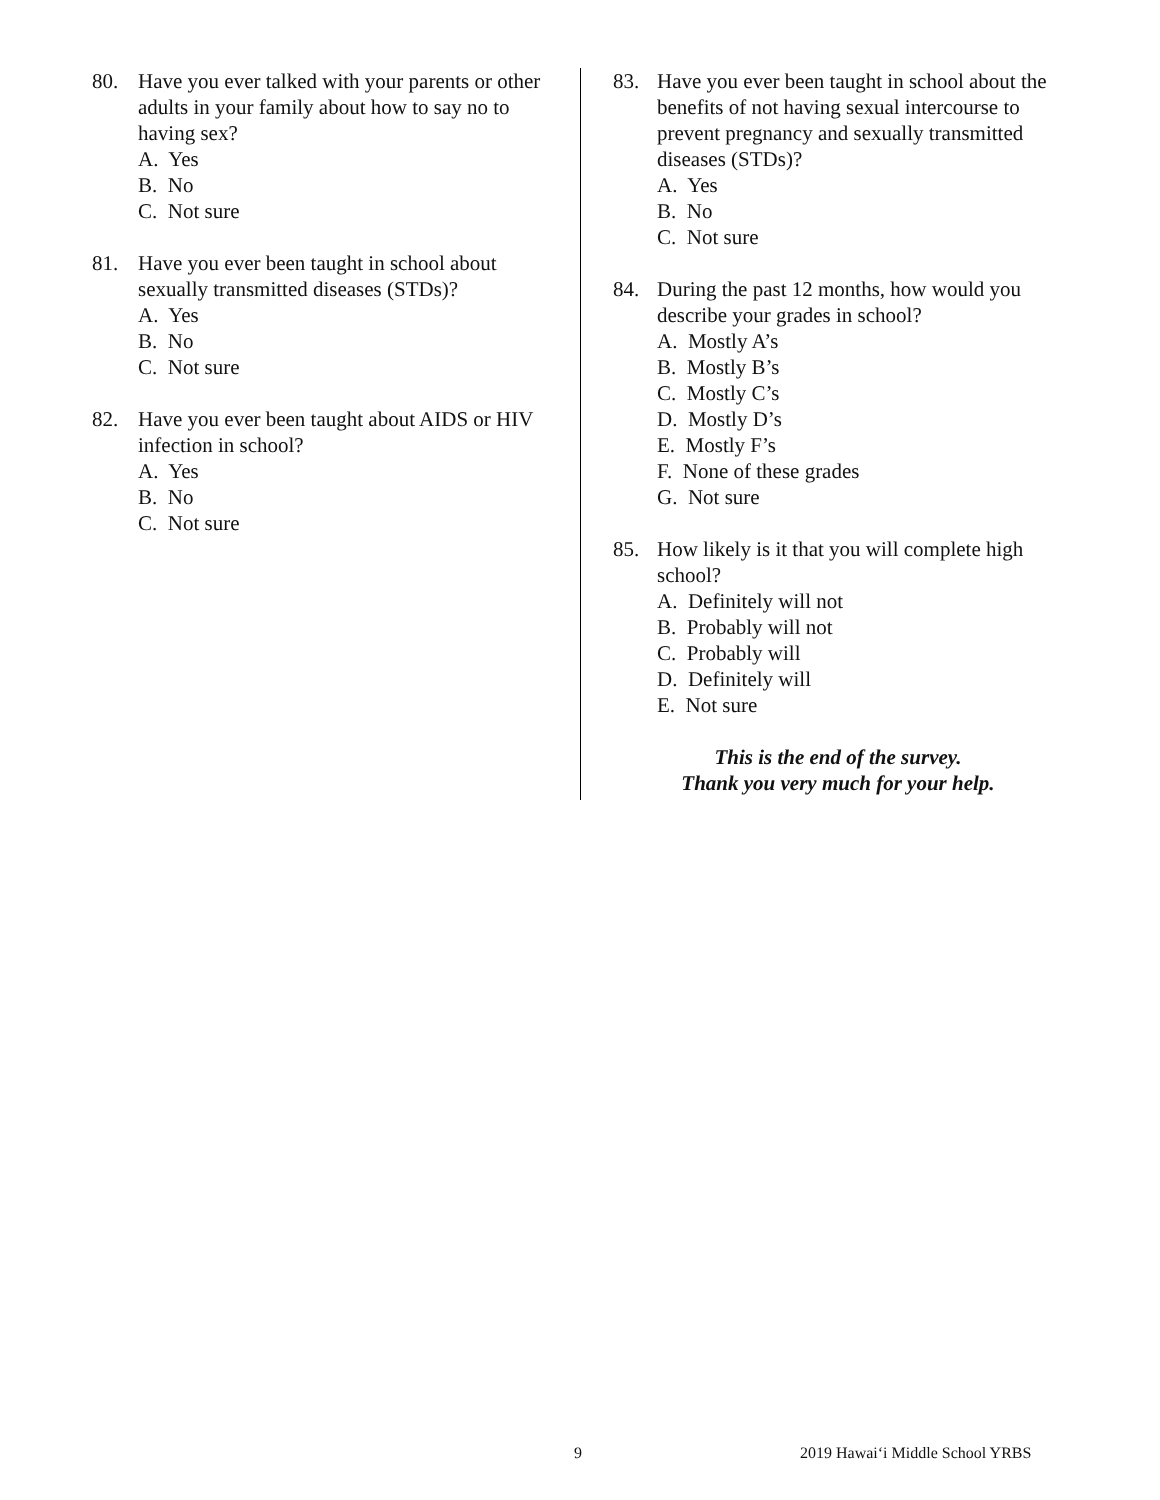80. Have you ever talked with your parents or other adults in your family about how to say no to having sex?
A. Yes
B. No
C. Not sure
81. Have you ever been taught in school about sexually transmitted diseases (STDs)?
A. Yes
B. No
C. Not sure
82. Have you ever been taught about AIDS or HIV infection in school?
A. Yes
B. No
C. Not sure
83. Have you ever been taught in school about the benefits of not having sexual intercourse to prevent pregnancy and sexually transmitted diseases (STDs)?
A. Yes
B. No
C. Not sure
84. During the past 12 months, how would you describe your grades in school?
A. Mostly A’s
B. Mostly B’s
C. Mostly C’s
D. Mostly D’s
E. Mostly F’s
F. None of these grades
G. Not sure
85. How likely is it that you will complete high school?
A. Definitely will not
B. Probably will not
C. Probably will
D. Definitely will
E. Not sure
This is the end of the survey.
Thank you very much for your help.
9 2019 Hawai‘i Middle School YRBS